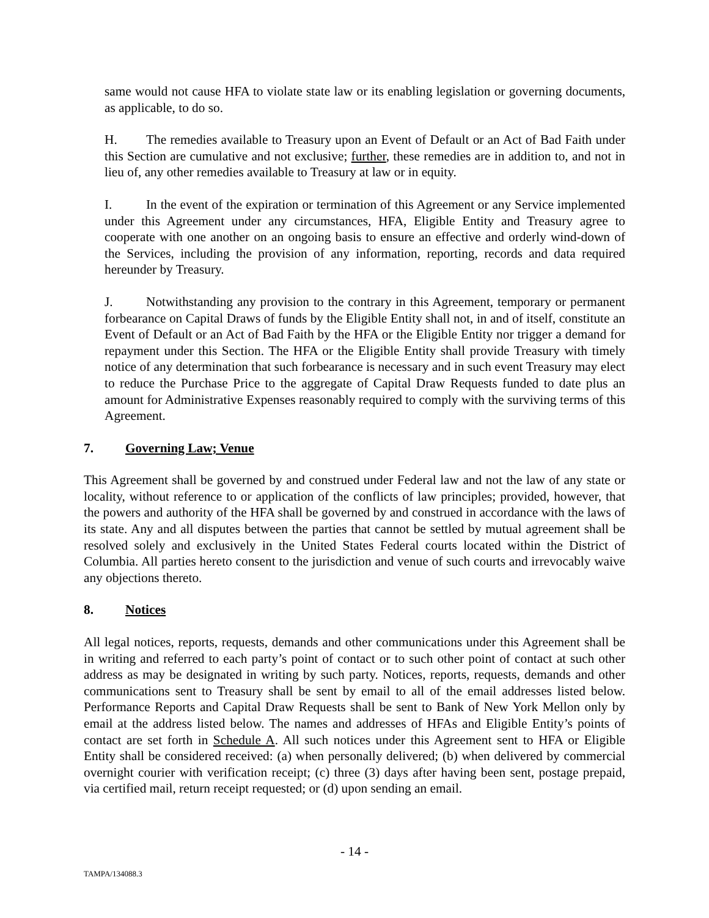same would not cause HFA to violate state law or its enabling legislation or governing documents, as applicable, to do so.
H. The remedies available to Treasury upon an Event of Default or an Act of Bad Faith under this Section are cumulative and not exclusive; further, these remedies are in addition to, and not in lieu of, any other remedies available to Treasury at law or in equity.
I. In the event of the expiration or termination of this Agreement or any Service implemented under this Agreement under any circumstances, HFA, Eligible Entity and Treasury agree to cooperate with one another on an ongoing basis to ensure an effective and orderly wind-down of the Services, including the provision of any information, reporting, records and data required hereunder by Treasury.
J. Notwithstanding any provision to the contrary in this Agreement, temporary or permanent forbearance on Capital Draws of funds by the Eligible Entity shall not, in and of itself, constitute an Event of Default or an Act of Bad Faith by the HFA or the Eligible Entity nor trigger a demand for repayment under this Section. The HFA or the Eligible Entity shall provide Treasury with timely notice of any determination that such forbearance is necessary and in such event Treasury may elect to reduce the Purchase Price to the aggregate of Capital Draw Requests funded to date plus an amount for Administrative Expenses reasonably required to comply with the surviving terms of this Agreement.
7. Governing Law; Venue
This Agreement shall be governed by and construed under Federal law and not the law of any state or locality, without reference to or application of the conflicts of law principles; provided, however, that the powers and authority of the HFA shall be governed by and construed in accordance with the laws of its state. Any and all disputes between the parties that cannot be settled by mutual agreement shall be resolved solely and exclusively in the United States Federal courts located within the District of Columbia. All parties hereto consent to the jurisdiction and venue of such courts and irrevocably waive any objections thereto.
8. Notices
All legal notices, reports, requests, demands and other communications under this Agreement shall be in writing and referred to each party’s point of contact or to such other point of contact at such other address as may be designated in writing by such party. Notices, reports, requests, demands and other communications sent to Treasury shall be sent by email to all of the email addresses listed below. Performance Reports and Capital Draw Requests shall be sent to Bank of New York Mellon only by email at the address listed below. The names and addresses of HFAs and Eligible Entity’s points of contact are set forth in Schedule A. All such notices under this Agreement sent to HFA or Eligible Entity shall be considered received: (a) when personally delivered; (b) when delivered by commercial overnight courier with verification receipt; (c) three (3) days after having been sent, postage prepaid, via certified mail, return receipt requested; or (d) upon sending an email.
- 14 -
TAMPA/134088.3